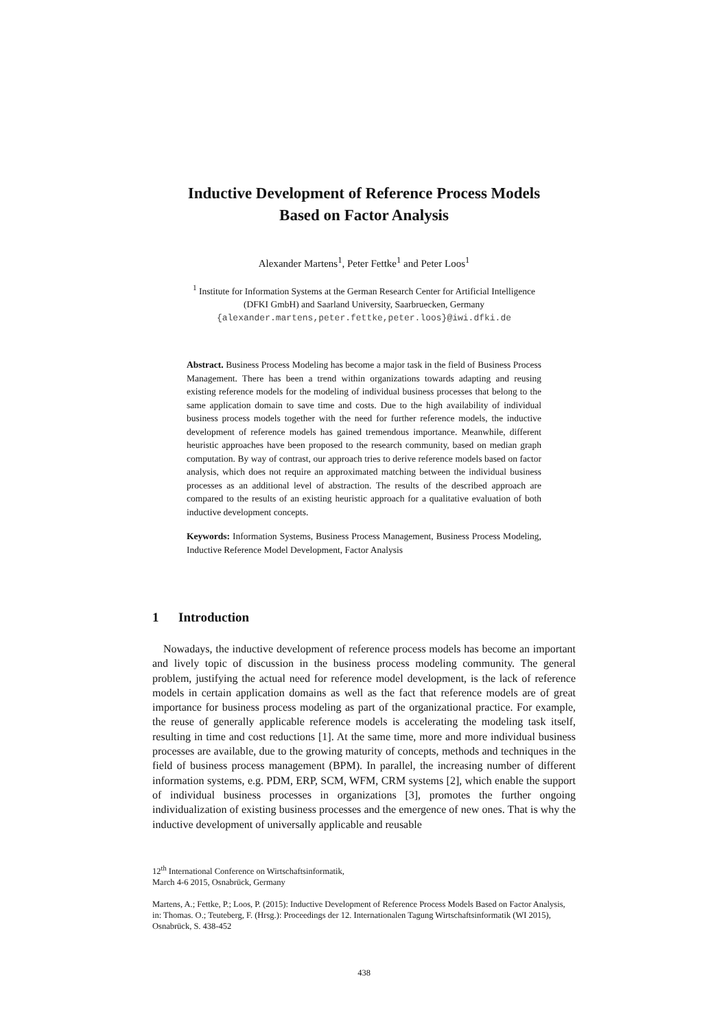Inductive Development of Reference Process Models
Based on Factor Analysis
Alexander Martens<sup>1</sup>, Peter Fettke<sup>1</sup> and Peter Loos<sup>1</sup>
<sup>1</sup> Institute for Information Systems at the German Research Center for Artificial Intelligence
(DFKI GmbH) and Saarland University, Saarbruecken, Germany
{alexander.martens,peter.fettke,peter.loos}@iwi.dfki.de
Abstract. Business Process Modeling has become a major task in the field of Business Process Management. There has been a trend within organizations towards adapting and reusing existing reference models for the modeling of individual business processes that belong to the same application domain to save time and costs. Due to the high availability of individual business process models together with the need for further reference models, the inductive development of reference models has gained tremendous importance. Meanwhile, different heuristic approaches have been proposed to the research community, based on median graph computation. By way of contrast, our approach tries to derive reference models based on factor analysis, which does not require an approximated matching between the individual business processes as an additional level of abstraction. The results of the described approach are compared to the results of an existing heuristic approach for a qualitative evaluation of both inductive development concepts.
Keywords: Information Systems, Business Process Management, Business Process Modeling, Inductive Reference Model Development, Factor Analysis
1 Introduction
Nowadays, the inductive development of reference process models has become an important and lively topic of discussion in the business process modeling community. The general problem, justifying the actual need for reference model development, is the lack of reference models in certain application domains as well as the fact that reference models are of great importance for business process modeling as part of the organizational practice. For example, the reuse of generally applicable reference models is accelerating the modeling task itself, resulting in time and cost reductions [1]. At the same time, more and more individual business processes are available, due to the growing maturity of concepts, methods and techniques in the field of business process management (BPM). In parallel, the increasing number of different information systems, e.g. PDM, ERP, SCM, WFM, CRM systems [2], which enable the support of individual business processes in organizations [3], promotes the further ongoing individualization of existing business processes and the emergence of new ones. That is why the inductive development of universally applicable and reusable
12<sup>th</sup> International Conference on Wirtschaftsinformatik,
March 4-6 2015, Osnabrück, Germany
Martens, A.; Fettke, P.; Loos, P. (2015): Inductive Development of Reference Process Models Based on Factor Analysis, in: Thomas. O.; Teuteberg, F. (Hrsg.): Proceedings der 12. Internationalen Tagung Wirtschaftsinformatik (WI 2015), Osnabrück, S. 438-452
438